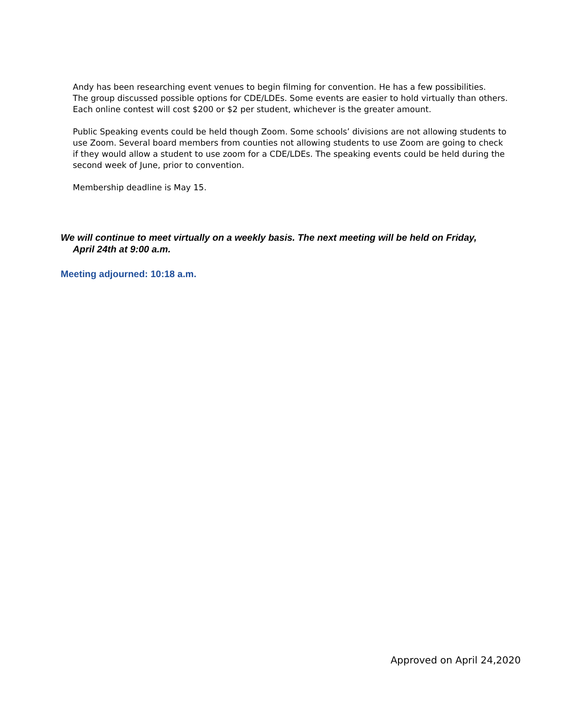Andy has been researching event venues to begin filming for convention. He has a few possibilities.
The group discussed possible options for CDE/LDEs. Some events are easier to hold virtually than others. Each online contest will cost $200 or $2 per student, whichever is the greater amount.
Public Speaking events could be held though Zoom. Some schools’ divisions are not allowing students to use Zoom. Several board members from counties not allowing students to use Zoom are going to check if they would allow a student to use zoom for a CDE/LDEs. The speaking events could be held during the second week of June, prior to convention.
Membership deadline is May 15.
We will continue to meet virtually on a weekly basis. The next meeting will be held on Friday, April 24th at 9:00 a.m.
Meeting adjourned: 10:18 a.m.
Approved on April 24,2020